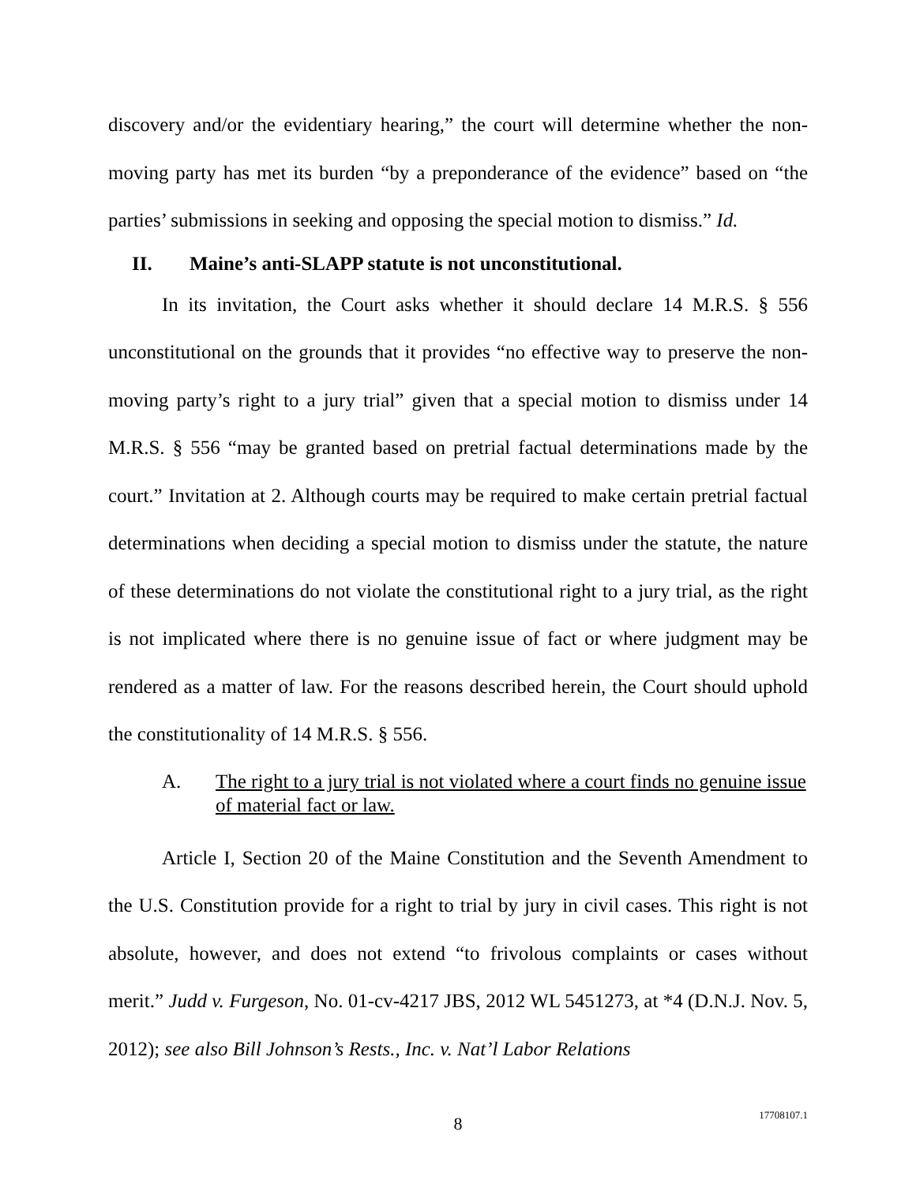discovery and/or the evidentiary hearing,” the court will determine whether the non-moving party has met its burden “by a preponderance of the evidence” based on “the parties’ submissions in seeking and opposing the special motion to dismiss.” Id.
II. Maine’s anti-SLAPP statute is not unconstitutional.
In its invitation, the Court asks whether it should declare 14 M.R.S. § 556 unconstitutional on the grounds that it provides “no effective way to preserve the non-moving party’s right to a jury trial” given that a special motion to dismiss under 14 M.R.S. § 556 “may be granted based on pretrial factual determinations made by the court.” Invitation at 2. Although courts may be required to make certain pretrial factual determinations when deciding a special motion to dismiss under the statute, the nature of these determinations do not violate the constitutional right to a jury trial, as the right is not implicated where there is no genuine issue of fact or where judgment may be rendered as a matter of law. For the reasons described herein, the Court should uphold the constitutionality of 14 M.R.S. § 556.
A. The right to a jury trial is not violated where a court finds no genuine issue of material fact or law.
Article I, Section 20 of the Maine Constitution and the Seventh Amendment to the U.S. Constitution provide for a right to trial by jury in civil cases. This right is not absolute, however, and does not extend “to frivolous complaints or cases without merit.” Judd v. Furgeson, No. 01-cv-4217 JBS, 2012 WL 5451273, at *4 (D.N.J. Nov. 5, 2012); see also Bill Johnson’s Rests., Inc. v. Nat’l Labor Relations
8 17708107.1